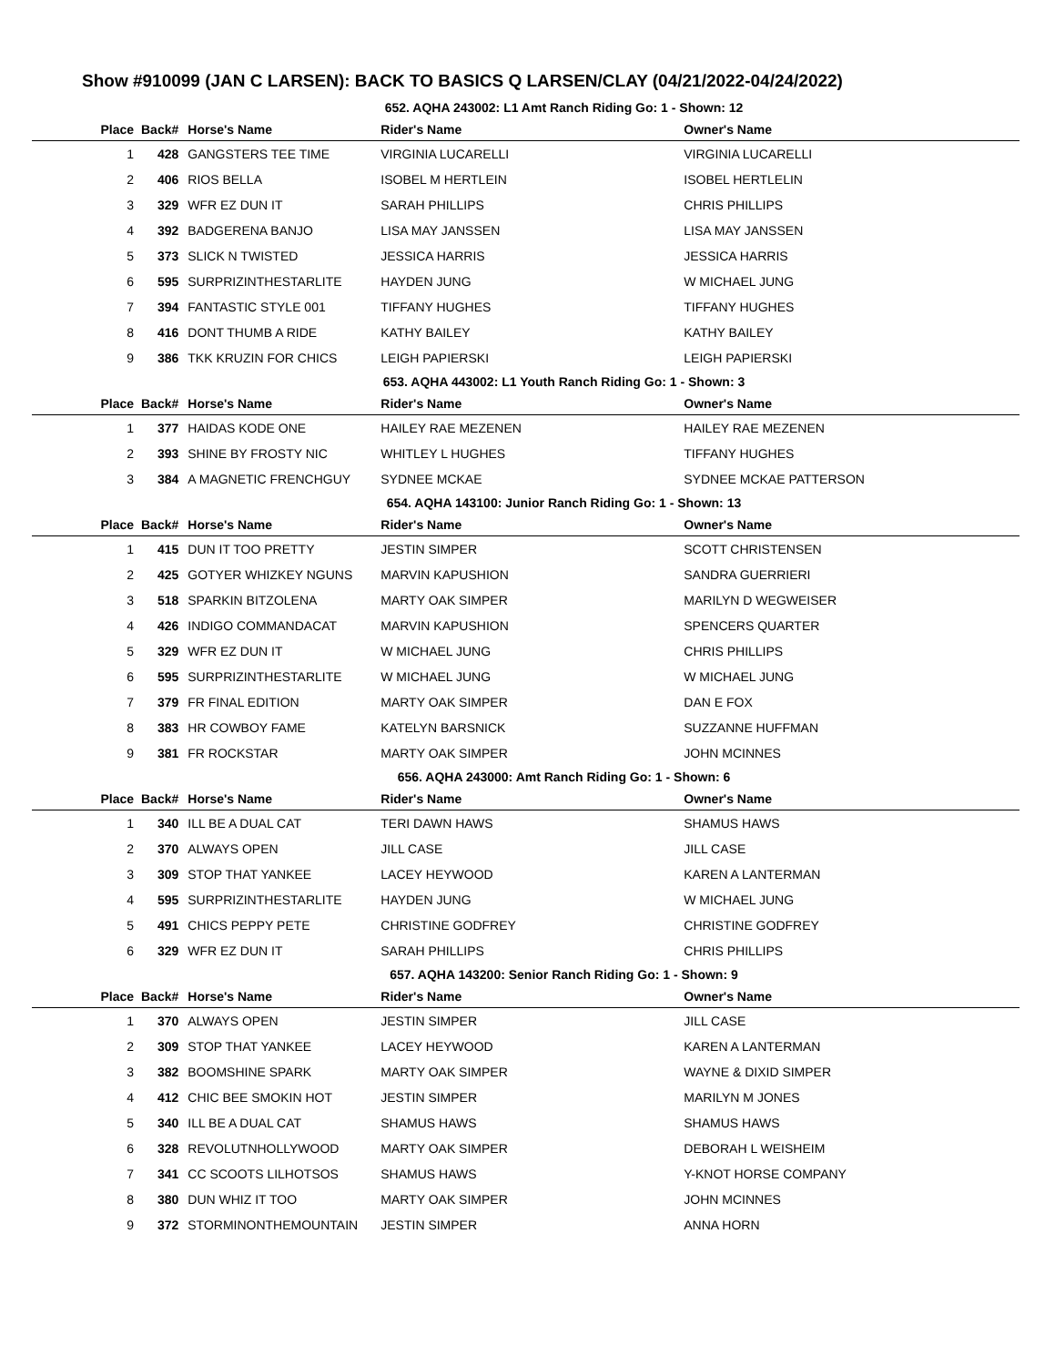Show #910099 (JAN C LARSEN): BACK TO BASICS Q LARSEN/CLAY (04/21/2022-04/24/2022)
652. AQHA 243002: L1 Amt Ranch Riding Go: 1 - Shown: 12
| Place | Back# | Horse's Name | Rider's Name | Owner's Name |
| --- | --- | --- | --- | --- |
| 1 | 428 | GANGSTERS TEE TIME | VIRGINIA LUCARELLI | VIRGINIA LUCARELLI |
| 2 | 406 | RIOS BELLA | ISOBEL M HERTLEIN | ISOBEL HERTLELIN |
| 3 | 329 | WFR EZ DUN IT | SARAH PHILLIPS | CHRIS PHILLIPS |
| 4 | 392 | BADGERENA BANJO | LISA MAY JANSSEN | LISA MAY JANSSEN |
| 5 | 373 | SLICK N TWISTED | JESSICA HARRIS | JESSICA HARRIS |
| 6 | 595 | SURPRIZINTHESTARLITE | HAYDEN JUNG | W MICHAEL JUNG |
| 7 | 394 | FANTASTIC STYLE 001 | TIFFANY HUGHES | TIFFANY HUGHES |
| 8 | 416 | DONT THUMB A RIDE | KATHY BAILEY | KATHY BAILEY |
| 9 | 386 | TKK KRUZIN FOR CHICS | LEIGH PAPIERSKI | LEIGH PAPIERSKI |
653. AQHA 443002: L1 Youth Ranch Riding Go: 1 - Shown: 3
| Place | Back# | Horse's Name | Rider's Name | Owner's Name |
| --- | --- | --- | --- | --- |
| 1 | 377 | HAIDAS KODE ONE | HAILEY RAE MEZENEN | HAILEY RAE MEZENEN |
| 2 | 393 | SHINE BY FROSTY NIC | WHITLEY L HUGHES | TIFFANY HUGHES |
| 3 | 384 | A MAGNETIC FRENCHGUY | SYDNEE MCKAE | SYDNEE MCKAE PATTERSON |
654. AQHA 143100: Junior Ranch Riding Go: 1 - Shown: 13
| Place | Back# | Horse's Name | Rider's Name | Owner's Name |
| --- | --- | --- | --- | --- |
| 1 | 415 | DUN IT TOO PRETTY | JESTIN SIMPER | SCOTT CHRISTENSEN |
| 2 | 425 | GOTYER WHIZKEY NGUNS | MARVIN KAPUSHION | SANDRA GUERRIERI |
| 3 | 518 | SPARKIN BITZOLENA | MARTY OAK SIMPER | MARILYN D WEGWEISER |
| 4 | 426 | INDIGO COMMANDACAT | MARVIN KAPUSHION | SPENCERS QUARTER |
| 5 | 329 | WFR EZ DUN IT | W MICHAEL JUNG | CHRIS PHILLIPS |
| 6 | 595 | SURPRIZINTHESTARLITE | W MICHAEL JUNG | W MICHAEL JUNG |
| 7 | 379 | FR FINAL EDITION | MARTY OAK SIMPER | DAN E FOX |
| 8 | 383 | HR COWBOY FAME | KATELYN BARSNICK | SUZZANNE HUFFMAN |
| 9 | 381 | FR ROCKSTAR | MARTY OAK SIMPER | JOHN MCINNES |
656. AQHA 243000: Amt Ranch Riding Go: 1 - Shown: 6
| Place | Back# | Horse's Name | Rider's Name | Owner's Name |
| --- | --- | --- | --- | --- |
| 1 | 340 | ILL BE A DUAL CAT | TERI DAWN HAWS | SHAMUS HAWS |
| 2 | 370 | ALWAYS OPEN | JILL CASE | JILL CASE |
| 3 | 309 | STOP THAT YANKEE | LACEY HEYWOOD | KAREN A LANTERMAN |
| 4 | 595 | SURPRIZINTHESTARLITE | HAYDEN JUNG | W MICHAEL JUNG |
| 5 | 491 | CHICS PEPPY PETE | CHRISTINE GODFREY | CHRISTINE GODFREY |
| 6 | 329 | WFR EZ DUN IT | SARAH PHILLIPS | CHRIS PHILLIPS |
657. AQHA 143200: Senior Ranch Riding Go: 1 - Shown: 9
| Place | Back# | Horse's Name | Rider's Name | Owner's Name |
| --- | --- | --- | --- | --- |
| 1 | 370 | ALWAYS OPEN | JESTIN SIMPER | JILL CASE |
| 2 | 309 | STOP THAT YANKEE | LACEY HEYWOOD | KAREN A LANTERMAN |
| 3 | 382 | BOOMSHINE SPARK | MARTY OAK SIMPER | WAYNE & DIXID SIMPER |
| 4 | 412 | CHIC BEE SMOKIN HOT | JESTIN SIMPER | MARILYN M JONES |
| 5 | 340 | ILL BE A DUAL CAT | SHAMUS HAWS | SHAMUS HAWS |
| 6 | 328 | REVOLUTNHOLLYWOOD | MARTY OAK SIMPER | DEBORAH L WEISHEIM |
| 7 | 341 | CC SCOOTS LILHOTSOS | SHAMUS HAWS | Y-KNOT HORSE COMPANY |
| 8 | 380 | DUN WHIZ IT TOO | MARTY OAK SIMPER | JOHN MCINNES |
| 9 | 372 | STORMINONTHEMOUNTAIN | JESTIN SIMPER | ANNA HORN |